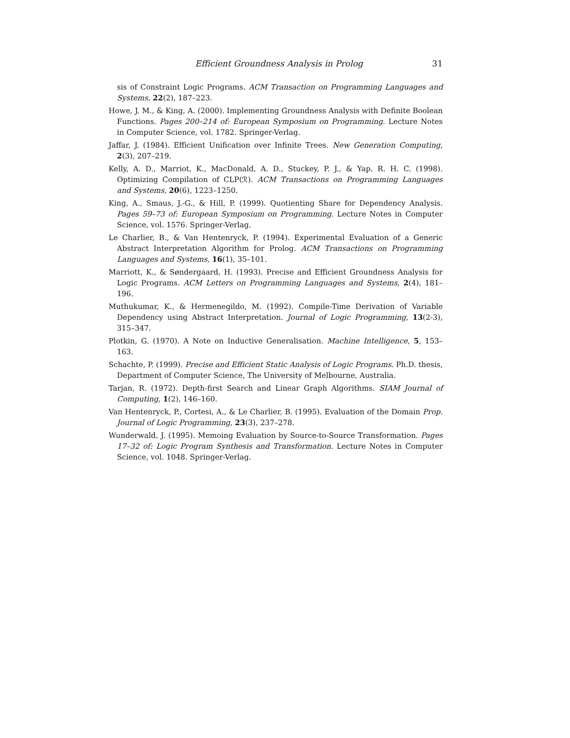Efficient Groundness Analysis in Prolog 31
sis of Constraint Logic Programs. ACM Transaction on Programming Languages and Systems, 22(2), 187–223.
Howe, J. M., & King, A. (2000). Implementing Groundness Analysis with Definite Boolean Functions. Pages 200–214 of: European Symposium on Programming. Lecture Notes in Computer Science, vol. 1782. Springer-Verlag.
Jaffar, J. (1984). Efficient Unification over Infinite Trees. New Generation Computing, 2(3), 207–219.
Kelly, A. D., Marriot, K., MacDonald, A. D., Stuckey, P. J., & Yap, R. H. C. (1998). Optimizing Compilation of CLP(ℛ). ACM Transactions on Programming Languages and Systems, 20(6), 1223–1250.
King, A., Smaus, J.-G., & Hill, P. (1999). Quotienting Share for Dependency Analysis. Pages 59–73 of: European Symposium on Programming. Lecture Notes in Computer Science, vol. 1576. Springer-Verlag.
Le Charlier, B., & Van Hentenryck, P. (1994). Experimental Evaluation of a Generic Abstract Interpretation Algorithm for Prolog. ACM Transactions on Programming Languages and Systems, 16(1), 35–101.
Marriott, K., & Søndergaard, H. (1993). Precise and Efficient Groundness Analysis for Logic Programs. ACM Letters on Programming Languages and Systems, 2(4), 181–196.
Muthukumar, K., & Hermenegildo, M. (1992). Compile-Time Derivation of Variable Dependency using Abstract Interpretation. Journal of Logic Programming, 13(2-3), 315–347.
Plotkin, G. (1970). A Note on Inductive Generalisation. Machine Intelligence, 5, 153–163.
Schachte, P. (1999). Precise and Efficient Static Analysis of Logic Programs. Ph.D. thesis, Department of Computer Science, The University of Melbourne, Australia.
Tarjan, R. (1972). Depth-first Search and Linear Graph Algorithms. SIAM Journal of Computing, 1(2), 146–160.
Van Hentenryck, P., Cortesi, A., & Le Charlier, B. (1995). Evaluation of the Domain Prop. Journal of Logic Programming, 23(3), 237–278.
Wunderwald, J. (1995). Memoing Evaluation by Source-to-Source Transformation. Pages 17–32 of: Logic Program Synthesis and Transformation. Lecture Notes in Computer Science, vol. 1048. Springer-Verlag.